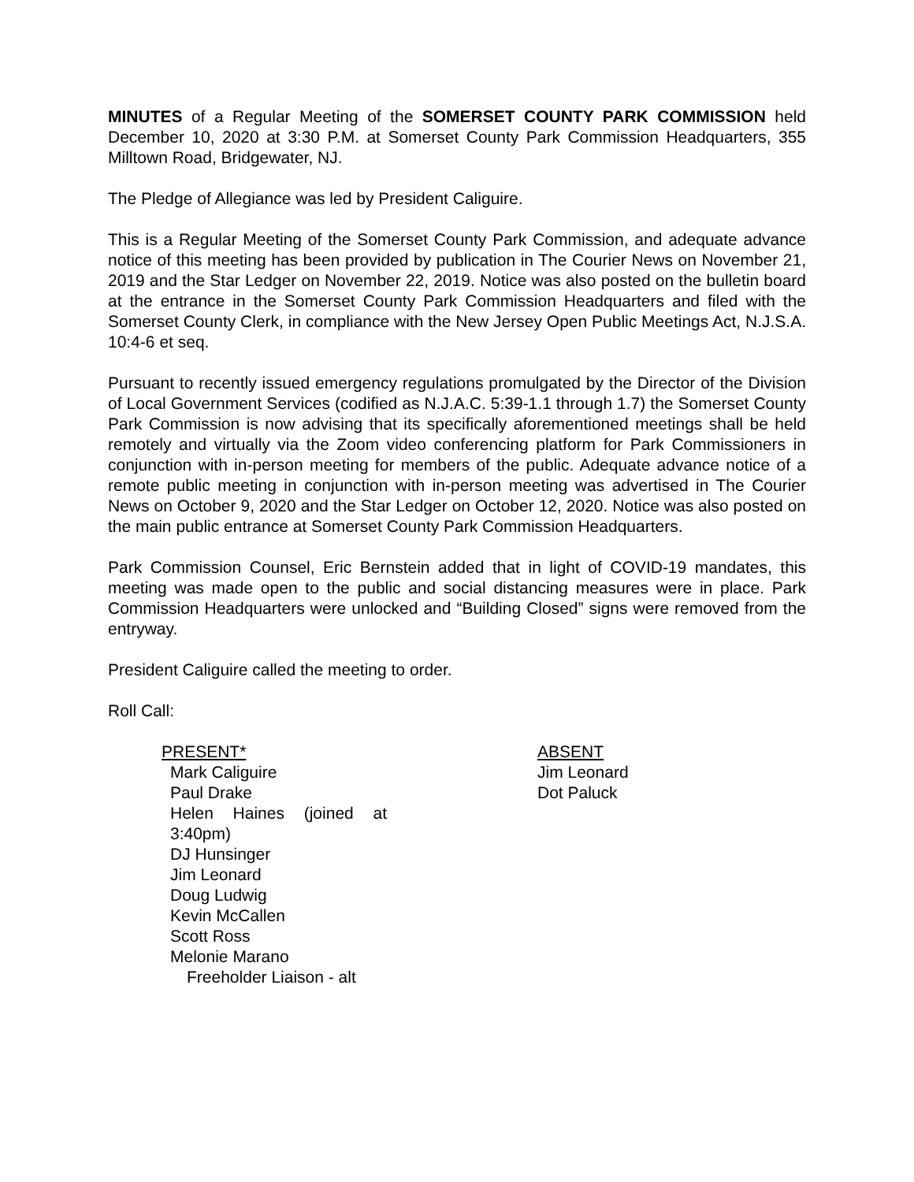MINUTES of a Regular Meeting of the SOMERSET COUNTY PARK COMMISSION held December 10, 2020 at 3:30 P.M. at Somerset County Park Commission Headquarters, 355 Milltown Road, Bridgewater, NJ.
The Pledge of Allegiance was led by President Caliguire.
This is a Regular Meeting of the Somerset County Park Commission, and adequate advance notice of this meeting has been provided by publication in The Courier News on November 21, 2019 and the Star Ledger on November 22, 2019. Notice was also posted on the bulletin board at the entrance in the Somerset County Park Commission Headquarters and filed with the Somerset County Clerk, in compliance with the New Jersey Open Public Meetings Act, N.J.S.A. 10:4-6 et seq.
Pursuant to recently issued emergency regulations promulgated by the Director of the Division of Local Government Services (codified as N.J.A.C. 5:39-1.1 through 1.7) the Somerset County Park Commission is now advising that its specifically aforementioned meetings shall be held remotely and virtually via the Zoom video conferencing platform for Park Commissioners in conjunction with in-person meeting for members of the public. Adequate advance notice of a remote public meeting in conjunction with in-person meeting was advertised in The Courier News on October 9, 2020 and the Star Ledger on October 12, 2020. Notice was also posted on the main public entrance at Somerset County Park Commission Headquarters.
Park Commission Counsel, Eric Bernstein added that in light of COVID-19 mandates, this meeting was made open to the public and social distancing measures were in place. Park Commission Headquarters were unlocked and “Building Closed” signs were removed from the entryway.
President Caliguire called the meeting to order.
Roll Call:
PRESENT*
Mark Caliguire
Paul Drake
Helen Haines (joined at
3:40pm)
DJ Hunsinger
Jim Leonard
Doug Ludwig
Kevin McCallen
Scott Ross
Melonie Marano
Freeholder Liaison - alt
ABSENT
Jim Leonard
Dot Paluck